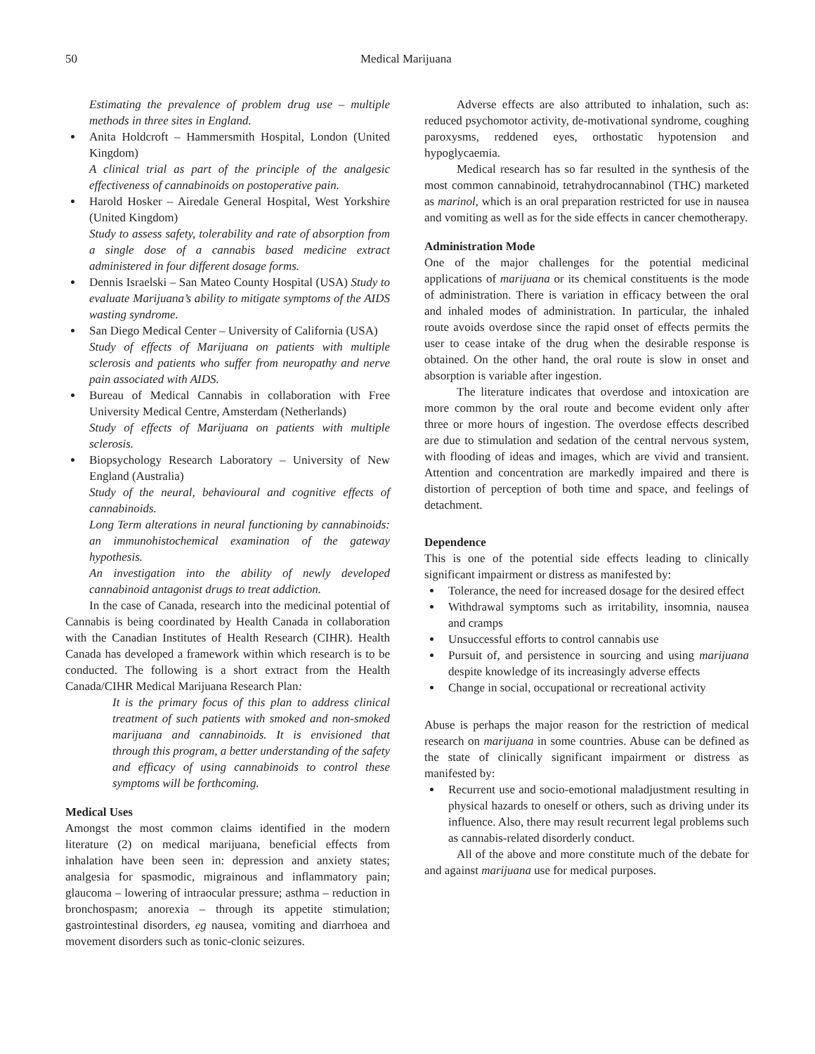50 Medical Marijuana
Estimating the prevalence of problem drug use – multiple methods in three sites in England.
Anita Holdcroft – Hammersmith Hospital, London (United Kingdom)
A clinical trial as part of the principle of the analgesic effectiveness of cannabinoids on postoperative pain.
Harold Hosker – Airedale General Hospital, West Yorkshire (United Kingdom)
Study to assess safety, tolerability and rate of absorption from a single dose of a cannabis based medicine extract administered in four different dosage forms.
Dennis Israelski – San Mateo County Hospital (USA) Study to evaluate Marijuana’s ability to mitigate symptoms of the AIDS wasting syndrome.
San Diego Medical Center – University of California (USA)
Study of effects of Marijuana on patients with multiple sclerosis and patients who suffer from neuropathy and nerve pain associated with AIDS.
Bureau of Medical Cannabis in collaboration with Free University Medical Centre, Amsterdam (Netherlands)
Study of effects of Marijuana on patients with multiple sclerosis.
Biopsychology Research Laboratory – University of New England (Australia)
Study of the neural, behavioural and cognitive effects of cannabinoids.
Long Term alterations in neural functioning by cannabinoids: an immunohistochemical examination of the gateway hypothesis.
An investigation into the ability of newly developed cannabinoid antagonist drugs to treat addiction.
In the case of Canada, research into the medicinal potential of Cannabis is being coordinated by Health Canada in collaboration with the Canadian Institutes of Health Research (CIHR). Health Canada has developed a framework within which research is to be conducted. The following is a short extract from the Health Canada/CIHR Medical Marijuana Research Plan:
It is the primary focus of this plan to address clinical treatment of such patients with smoked and non-smoked marijuana and cannabinoids. It is envisioned that through this program, a better understanding of the safety and efficacy of using cannabinoids to control these symptoms will be forthcoming.
Medical Uses
Amongst the most common claims identified in the modern literature (2) on medical marijuana, beneficial effects from inhalation have been seen in: depression and anxiety states; analgesia for spasmodic, migrainous and inflammatory pain; glaucoma – lowering of intraocular pressure; asthma – reduction in bronchospasm; anorexia – through its appetite stimulation; gastrointestinal disorders, eg nausea, vomiting and diarrhoea and movement disorders such as tonic-clonic seizures.
Adverse effects are also attributed to inhalation, such as: reduced psychomotor activity, de-motivational syndrome, coughing paroxysms, reddened eyes, orthostatic hypotension and hypoglycaemia.
Medical research has so far resulted in the synthesis of the most common cannabinoid, tetrahydrocannabinol (THC) marketed as marinol, which is an oral preparation restricted for use in nausea and vomiting as well as for the side effects in cancer chemotherapy.
Administration Mode
One of the major challenges for the potential medicinal applications of marijuana or its chemical constituents is the mode of administration. There is variation in efficacy between the oral and inhaled modes of administration. In particular, the inhaled route avoids overdose since the rapid onset of effects permits the user to cease intake of the drug when the desirable response is obtained. On the other hand, the oral route is slow in onset and absorption is variable after ingestion.
The literature indicates that overdose and intoxication are more common by the oral route and become evident only after three or more hours of ingestion. The overdose effects described are due to stimulation and sedation of the central nervous system, with flooding of ideas and images, which are vivid and transient. Attention and concentration are markedly impaired and there is distortion of perception of both time and space, and feelings of detachment.
Dependence
This is one of the potential side effects leading to clinically significant impairment or distress as manifested by:
Tolerance, the need for increased dosage for the desired effect
Withdrawal symptoms such as irritability, insomnia, nausea and cramps
Unsuccessful efforts to control cannabis use
Pursuit of, and persistence in sourcing and using marijuana despite knowledge of its increasingly adverse effects
Change in social, occupational or recreational activity
Abuse is perhaps the major reason for the restriction of medical research on marijuana in some countries. Abuse can be defined as the state of clinically significant impairment or distress as manifested by:
Recurrent use and socio-emotional maladjustment resulting in physical hazards to oneself or others, such as driving under its influence. Also, there may result recurrent legal problems such as cannabis-related disorderly conduct.
All of the above and more constitute much of the debate for and against marijuana use for medical purposes.